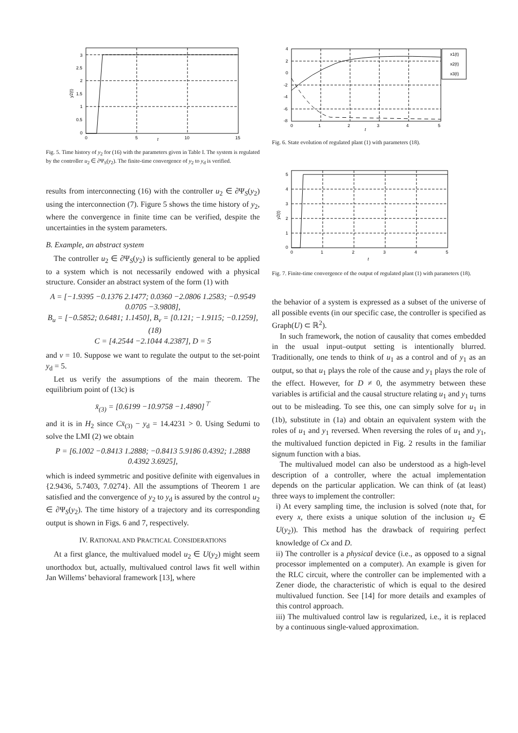3
2.5
2
1.5
1
0.5
0
0
5
10
15
t
y2(t)
Fig. 5. Time history of y<sub>2</sub> for (16) with the parameters given in Table I. The system is regulated by the controller u<sub>2</sub> ∈ ∂Ψ<sub>S</sub>(y<sub>2</sub>). The finite-time convergence of y<sub>2</sub> to y<sub>d</sub> is verified.
results from interconnecting (16) with the controller u<sub>2</sub> ∈ ∂Ψ<sub>S</sub>(y<sub>2</sub>) using the interconnection (7). Figure 5 shows the time history of y<sub>2</sub>, where the convergence in finite time can be verified, despite the uncertainties in the system parameters.
B. Example, an abstract system
The controller u<sub>2</sub> ∈ ∂Ψ<sub>S</sub>(y<sub>2</sub>) is sufficiently general to be applied to a system which is not necessarily endowed with a physical structure. Consider an abstract system of the form (1) with
A = [−1.9395 −0.1376 2.1477; 0.0360 −2.0806 1.2583; −0.9549 0.0705 −3.9808],
B<sub>u</sub> = [−0.5852; 0.6481; 1.1450], B<sub>v</sub> = [0.121; −1.9115; −0.1259], (18)
C = [4.2544 −2.1044 4.2387], D = 5
and v = 10. Suppose we want to regulate the output to the set-point y<sub>d</sub> = 5.
Let us verify the assumptions of the main theorem. The equilibrium point of (13c) is
x̄<sub>(3)</sub> = [0.6199 −10.9758 −1.4890]<sup>⊤</sup>
and it is in H<sub>2</sub> since Cx̄<sub>(3)</sub> − y<sub>d</sub> = 14.4231 > 0. Using Sedumi to solve the LMI (2) we obtain
P = [6.1002 −0.8413 1.2888; −0.8413 5.9186 0.4392; 1.2888 0.4392 3.6925],
which is indeed symmetric and positive definite with eigenvalues in {2.9436, 5.7403, 7.0274}. All the assumptions of Theorem 1 are satisfied and the convergence of y<sub>2</sub> to y<sub>d</sub> is assured by the control u<sub>2</sub> ∈ ∂Ψ<sub>S</sub>(y<sub>2</sub>). The time history of a trajectory and its corresponding output is shown in Figs. 6 and 7, respectively.
IV. RATIONAL AND PRACTICAL CONSIDERATIONS
At a first glance, the multivalued model u<sub>2</sub> ∈ U(y<sub>2</sub>) might seem unorthodox but, actually, multivalued control laws fit well within Jan Willems’ behavioral framework [13], where
x1(t)
x2(t)
x3(t)
4
2
0
-2
-4
-6
-8
0
1
2
3
4
5
t
Fig. 6. State evolution of regulated plant (1) with parameters (18).
5
4
3
2
1
0
0
1
2
3
4
5
t
y2(t)
Fig. 7. Finite-time convergence of the output of regulated plant (1) with parameters (18).
the behavior of a system is expressed as a subset of the universe of all possible events (in our specific case, the controller is specified as Graph(U) ⊂ ℝ<sup>2</sup>).
In such framework, the notion of causality that comes embedded in the usual input–output setting is intentionally blurred. Traditionally, one tends to think of u<sub>1</sub> as a control and of y<sub>1</sub> as an output, so that u<sub>1</sub> plays the role of the cause and y<sub>1</sub> plays the role of the effect. However, for D ≠ 0, the asymmetry between these variables is artificial and the causal structure relating u<sub>1</sub> and y<sub>1</sub> turns out to be misleading. To see this, one can simply solve for u<sub>1</sub> in (1b), substitute in (1a) and obtain an equivalent system with the roles of u<sub>1</sub> and y<sub>1</sub> reversed. When reversing the roles of u<sub>1</sub> and y<sub>1</sub>, the multivalued function depicted in Fig. 2 results in the familiar signum function with a bias.
The multivalued model can also be understood as a high-level description of a controller, where the actual implementation depends on the particular application. We can think of (at least) three ways to implement the controller:
i) At every sampling time, the inclusion is solved (note that, for every x, there exists a unique solution of the inclusion u<sub>2</sub> ∈ U(y<sub>2</sub>)). This method has the drawback of requiring perfect knowledge of Cx and D.
ii) The controller is a physical device (i.e., as opposed to a signal processor implemented on a computer). An example is given for the RLC circuit, where the controller can be implemented with a Zener diode, the characteristic of which is equal to the desired multivalued function. See [14] for more details and examples of this control approach.
iii) The multivalued control law is regularized, i.e., it is replaced by a continuous single-valued approximation.